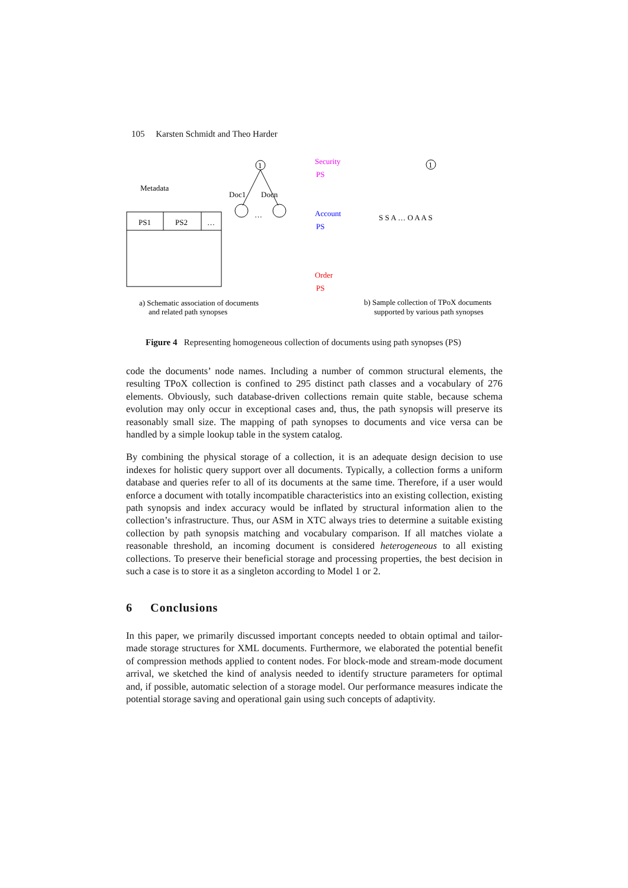105 Karsten Schmidt and Theo Harder
1
Metadata
Doc1
Docn
…
PS1
PS2
…
a) Schematic association of documents
and related path synopses
Security
PS
Account
PS
Order
PS
1
S S A … O A A S
b) Sample collection of TPoX documents
supported by various path synopses
Figure 4 Representing homogeneous collection of documents using path synopses (PS)
code the documents’ node names. Including a number of common structural elements, the resulting TPoX collection is confined to 295 distinct path classes and a vocabulary of 276 elements. Obviously, such database-driven collections remain quite stable, because sche­ma evolution may only occur in exceptional cases and, thus, the path synopsis will pre­serve its reasonably small size. The mapping of path synopses to documents and vice versa can be handled by a simple lookup table in the system catalog.
By combining the physical storage of a collection, it is an adequate design decision to use indexes for holistic query support over all documents. Typically, a collection forms a uni­form database and queries refer to all of its documents at the same time. Therefore, if a user would enforce a document with totally incompatible characteristics into an existing collec­tion, existing path synopsis and index accuracy would be inflated by structural information alien to the collection’s infrastructure. Thus, our ASM in XTC always tries to determine a suitable existing collection by path synopsis matching and vocabulary comparison. If all matches violate a reasonable threshold, an incoming document is considered heteroge­neous to all existing collections. To preserve their beneficial storage and processing prop­erties, the best decision in such a case is to store it as a singleton according to Model 1 or 2.
6 Conclusions
In this paper, we primarily discussed important concepts needed to obtain optimal and tai­lor-made storage structures for XML documents. Furthermore, we elaborated the potential benefit of compression methods applied to content nodes. For block-mode and stream-mode document arrival, we sketched the kind of analysis needed to identify structure pa­rameters for optimal and, if possible, automatic selection of a storage model. Our perfor­mance measures indicate the potential storage saving and operational gain using such con­cepts of adaptivity.